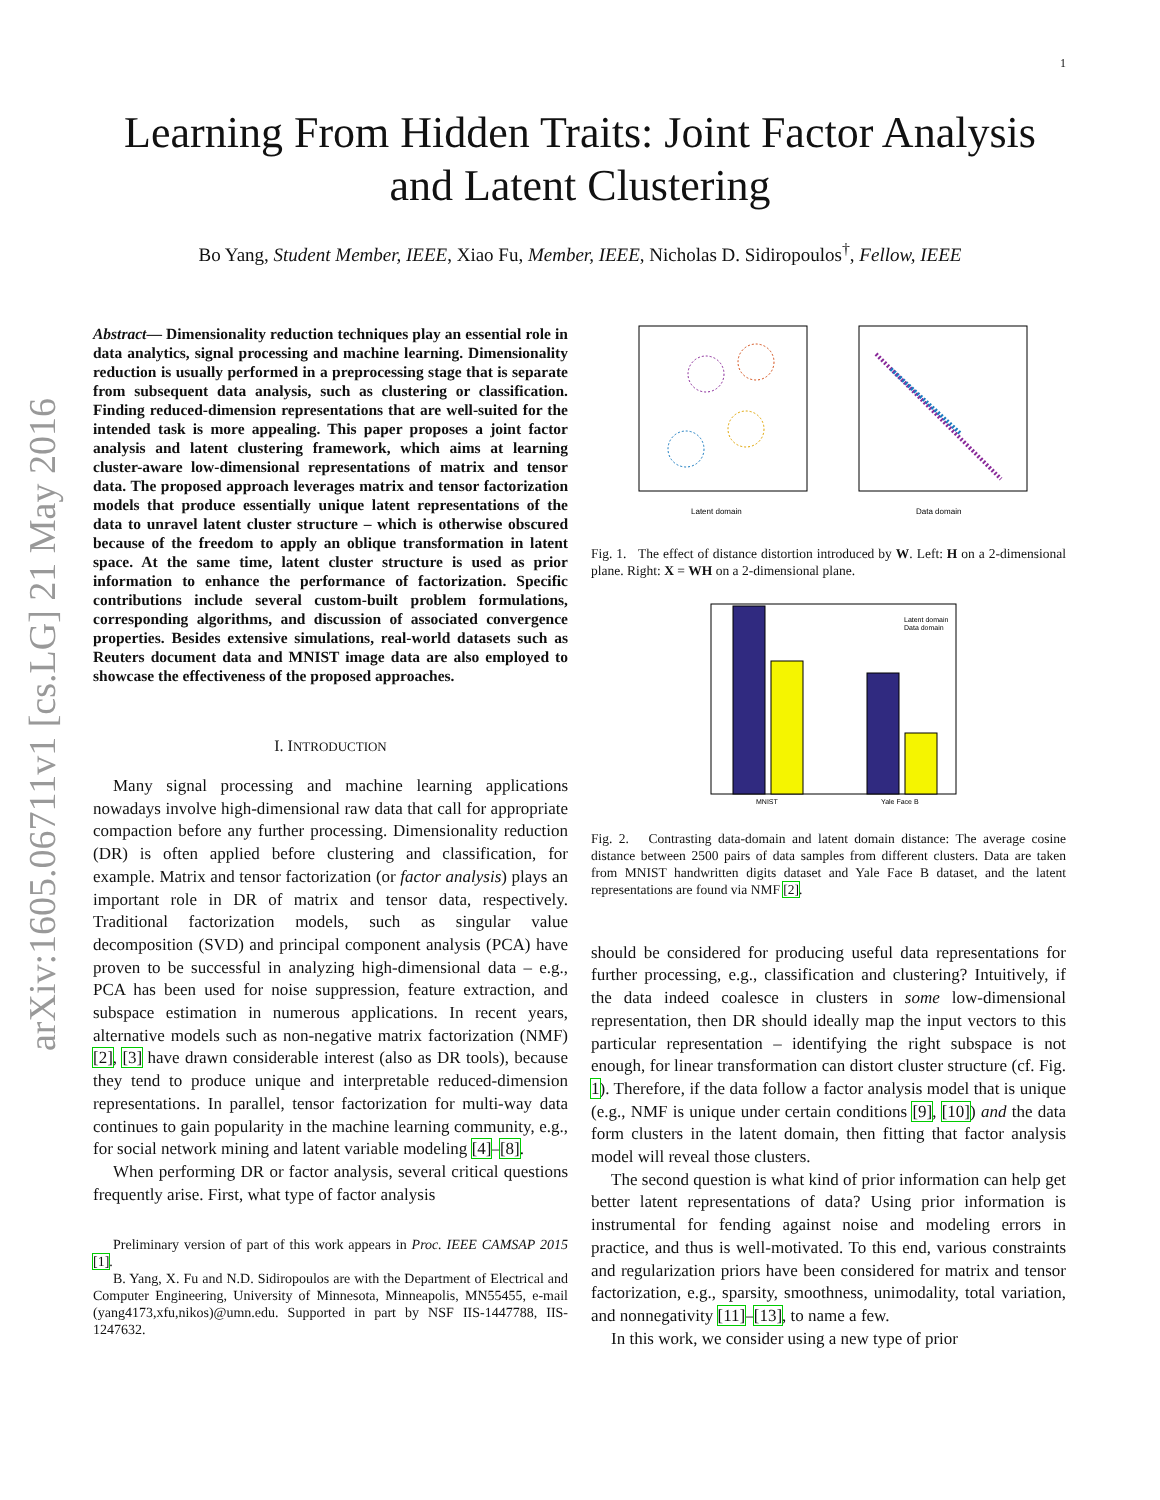1
arXiv:1605.06711v1 [cs.LG] 21 May 2016
Learning From Hidden Traits: Joint Factor Analysis
and Latent Clustering
Bo Yang, Student Member, IEEE, Xiao Fu, Member, IEEE, Nicholas D. Sidiropoulos<sup>†</sup>, Fellow, IEEE
Abstract— Dimensionality reduction techniques play an essential role in data analytics, signal processing and machine learning. Dimensionality reduction is usually performed in a preprocessing stage that is separate from subsequent data analysis, such as clustering or classification. Finding reduced-dimension representations that are well-suited for the intended task is more appealing. This paper proposes a joint factor analysis and latent clustering framework, which aims at learning cluster-aware low-dimensional representations of matrix and tensor data. The proposed approach leverages matrix and tensor factorization models that produce essentially unique latent representations of the data to unravel latent cluster structure – which is otherwise obscured because of the freedom to apply an oblique transformation in latent space. At the same time, latent cluster structure is used as prior information to enhance the performance of factorization. Specific contributions include several custom-built problem formulations, corresponding algorithms, and discussion of associated convergence properties. Besides extensive simulations, real-world datasets such as Reuters document data and MNIST image data are also employed to showcase the effectiveness of the proposed approaches.
I. INTRODUCTION
Many signal processing and machine learning applications nowadays involve high-dimensional raw data that call for appropriate compaction before any further processing. Dimensionality reduction (DR) is often applied before clustering and classification, for example. Matrix and tensor factorization (or factor analysis) plays an important role in DR of matrix and tensor data, respectively. Traditional factorization models, such as singular value decomposition (SVD) and principal component analysis (PCA) have proven to be successful in analyzing high-dimensional data – e.g., PCA has been used for noise suppression, feature extraction, and subspace estimation in numerous applications. In recent years, alternative models such as non-negative matrix factorization (NMF) [2], [3] have drawn considerable interest (also as DR tools), because they tend to produce unique and interpretable reduced-dimension representations. In parallel, tensor factorization for multi-way data continues to gain popularity in the machine learning community, e.g., for social network mining and latent variable modeling [4]–[8].
When performing DR or factor analysis, several critical questions frequently arise. First, what type of factor analysis
Preliminary version of part of this work appears in Proc. IEEE CAMSAP 2015 [1].
B. Yang, X. Fu and N.D. Sidiropoulos are with the Department of Electrical and Computer Engineering, University of Minnesota, Minneapolis, MN55455, e-mail (yang4173,xfu,nikos)@umn.edu. Supported in part by NSF IIS-1447788, IIS-1247632.
Latent domain
Data domain
Fig. 1. The effect of distance distortion introduced by W. Left: H on a 2-dimensional plane. Right: X = WH on a 2-dimensional plane.
Latent domain
Data domain
MNIST
Yale Face B
Fig. 2. Contrasting data-domain and latent domain distance: The average cosine distance between 2500 pairs of data samples from different clusters. Data are taken from MNIST handwritten digits dataset and Yale Face B dataset, and the latent representations are found via NMF [2].
should be considered for producing useful data representations for further processing, e.g., classification and clustering? Intuitively, if the data indeed coalesce in clusters in some low-dimensional representation, then DR should ideally map the input vectors to this particular representation – identifying the right subspace is not enough, for linear transformation can distort cluster structure (cf. Fig. 1). Therefore, if the data follow a factor analysis model that is unique (e.g., NMF is unique under certain conditions [9], [10]) and the data form clusters in the latent domain, then fitting that factor analysis model will reveal those clusters.
The second question is what kind of prior information can help get better latent representations of data? Using prior information is instrumental for fending against noise and modeling errors in practice, and thus is well-motivated. To this end, various constraints and regularization priors have been considered for matrix and tensor factorization, e.g., sparsity, smoothness, unimodality, total variation, and nonnegativity [11]–[13], to name a few.
In this work, we consider using a new type of prior